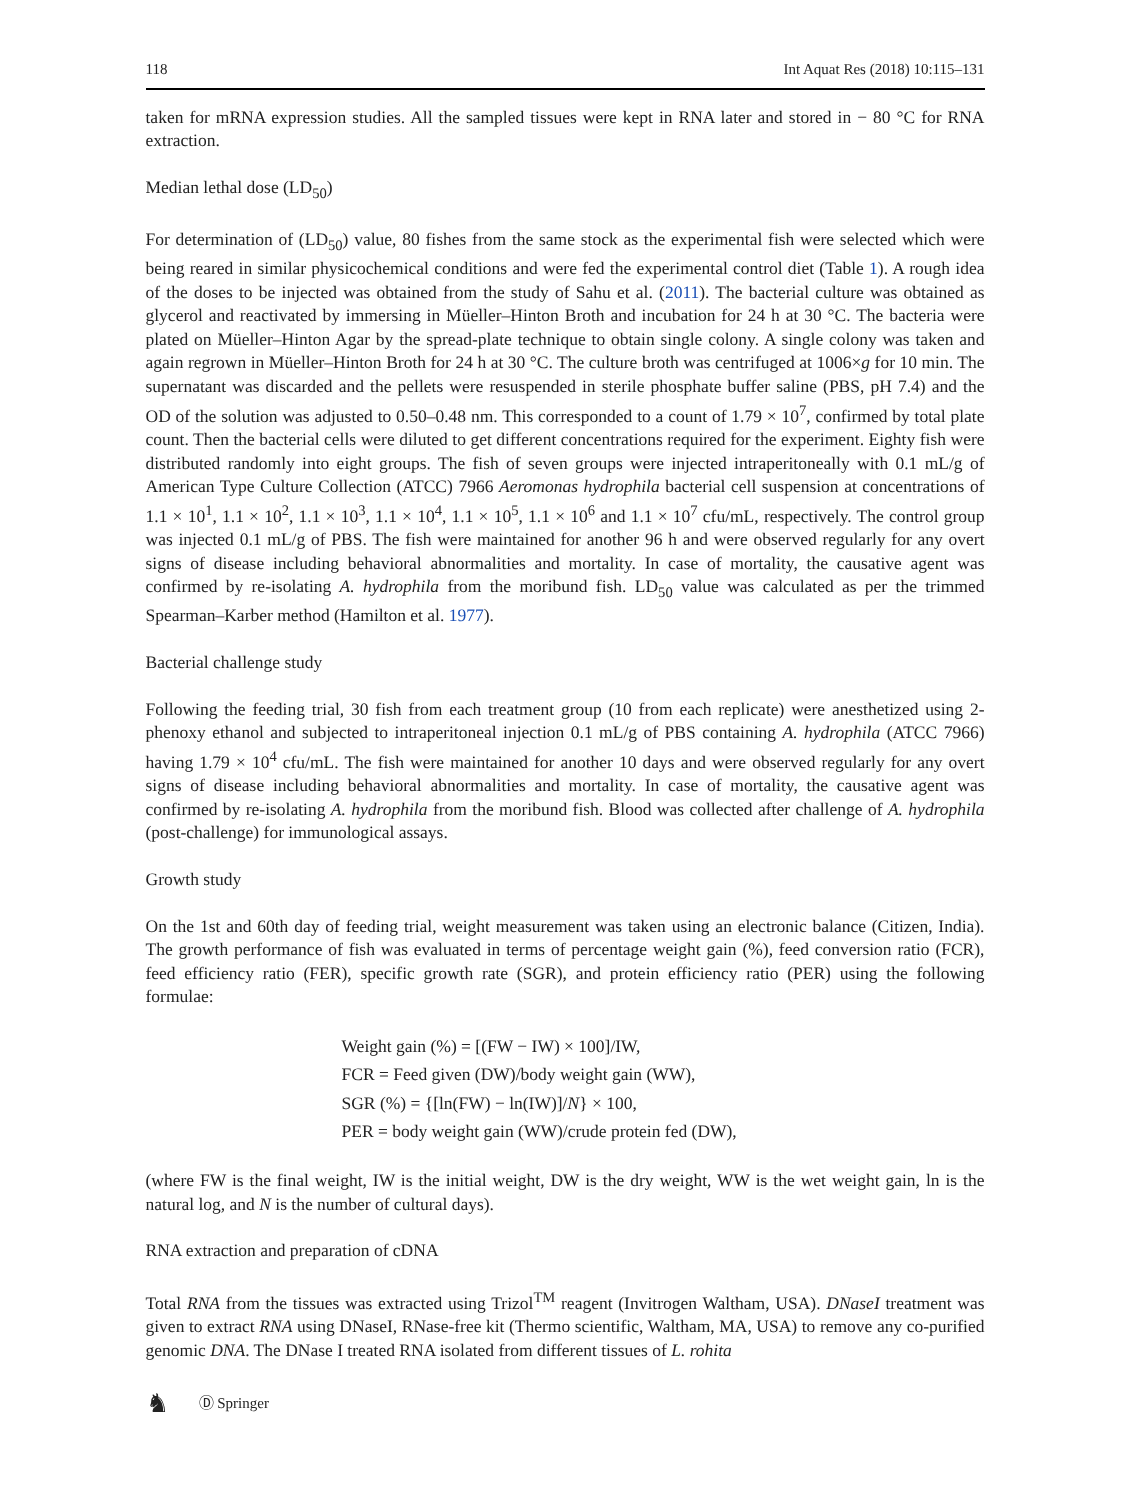118 Int Aquat Res (2018) 10:115–131
taken for mRNA expression studies. All the sampled tissues were kept in RNA later and stored in − 80 °C for RNA extraction.
Median lethal dose (LD<sub>50</sub>)
For determination of (LD<sub>50</sub>) value, 80 fishes from the same stock as the experimental fish were selected which were being reared in similar physicochemical conditions and were fed the experimental control diet (Table 1). A rough idea of the doses to be injected was obtained from the study of Sahu et al. (2011). The bacterial culture was obtained as glycerol and reactivated by immersing in Müeller–Hinton Broth and incubation for 24 h at 30 °C. The bacteria were plated on Müeller–Hinton Agar by the spread-plate technique to obtain single colony. A single colony was taken and again regrown in Müeller–Hinton Broth for 24 h at 30 °C. The culture broth was centrifuged at 1006×g for 10 min. The supernatant was discarded and the pellets were resuspended in sterile phosphate buffer saline (PBS, pH 7.4) and the OD of the solution was adjusted to 0.50–0.48 nm. This corresponded to a count of 1.79 × 10<sup>7</sup>, confirmed by total plate count. Then the bacterial cells were diluted to get different concentrations required for the experiment. Eighty fish were distributed randomly into eight groups. The fish of seven groups were injected intraperitoneally with 0.1 mL/g of American Type Culture Collection (ATCC) 7966 Aeromonas hydrophila bacterial cell suspension at concentrations of 1.1 × 10<sup>1</sup>, 1.1 × 10<sup>2</sup>, 1.1 × 10<sup>3</sup>, 1.1 × 10<sup>4</sup>, 1.1 × 10<sup>5</sup>, 1.1 × 10<sup>6</sup> and 1.1 × 10<sup>7</sup> cfu/mL, respectively. The control group was injected 0.1 mL/g of PBS. The fish were maintained for another 96 h and were observed regularly for any overt signs of disease including behavioral abnormalities and mortality. In case of mortality, the causative agent was confirmed by re-isolating A. hydrophila from the moribund fish. LD<sub>50</sub> value was calculated as per the trimmed Spearman–Karber method (Hamilton et al. 1977).
Bacterial challenge study
Following the feeding trial, 30 fish from each treatment group (10 from each replicate) were anesthetized using 2-phenoxy ethanol and subjected to intraperitoneal injection 0.1 mL/g of PBS containing A. hydrophila (ATCC 7966) having 1.79 × 10<sup>4</sup> cfu/mL. The fish were maintained for another 10 days and were observed regularly for any overt signs of disease including behavioral abnormalities and mortality. In case of mortality, the causative agent was confirmed by re-isolating A. hydrophila from the moribund fish. Blood was collected after challenge of A. hydrophila (post-challenge) for immunological assays.
Growth study
On the 1st and 60th day of feeding trial, weight measurement was taken using an electronic balance (Citizen, India). The growth performance of fish was evaluated in terms of percentage weight gain (%), feed conversion ratio (FCR), feed efficiency ratio (FER), specific growth rate (SGR), and protein efficiency ratio (PER) using the following formulae:
Weight gain (%) = [(FW − IW) × 100]/IW,
FCR = Feed given (DW)/body weight gain (WW),
SGR (%) = {[ln(FW) − ln(IW)]/N} × 100,
PER = body weight gain (WW)/crude protein fed (DW),
(where FW is the final weight, IW is the initial weight, DW is the dry weight, WW is the wet weight gain, ln is the natural log, and N is the number of cultural days).
RNA extraction and preparation of cDNA
Total RNA from the tissues was extracted using Trizol<sup>TM</sup> reagent (Invitrogen Waltham, USA). DNaseI treatment was given to extract RNA using DNaseI, RNase-free kit (Thermo scientific, Waltham, MA, USA) to remove any co-purified genomic DNA. The DNase I treated RNA isolated from different tissues of L. rohita
♞ Ⓓ Springer